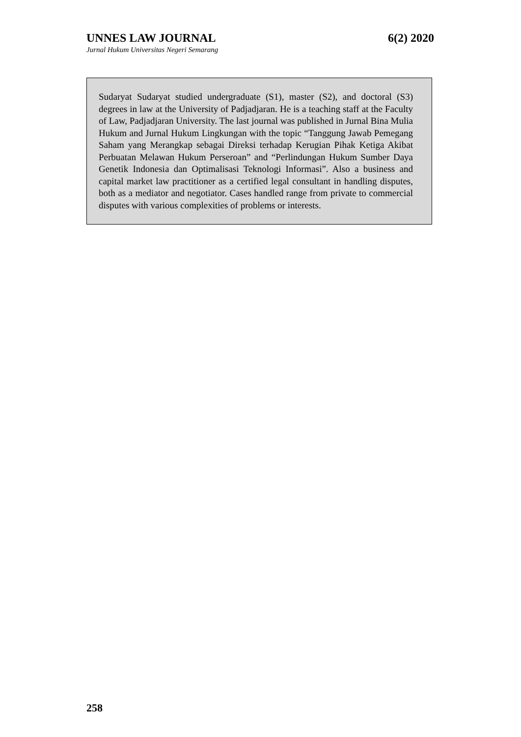UNNES LAW JOURNAL 6(2) 2020
Jurnal Hukum Universitas Negeri Semarang
Sudaryat Sudaryat studied undergraduate (S1), master (S2), and doctoral (S3) degrees in law at the University of Padjadjaran. He is a teaching staff at the Faculty of Law, Padjadjaran University. The last journal was published in Jurnal Bina Mulia Hukum and Jurnal Hukum Lingkungan with the topic “Tanggung Jawab Pemegang Saham yang Merangkap sebagai Direksi terhadap Kerugian Pihak Ketiga Akibat Perbuatan Melawan Hukum Perseroan” and “Perlindungan Hukum Sumber Daya Genetik Indonesia dan Optimalisasi Teknologi Informasi”. Also a business and capital market law practitioner as a certified legal consultant in handling disputes, both as a mediator and negotiator. Cases handled range from private to commercial disputes with various complexities of problems or interests.
258